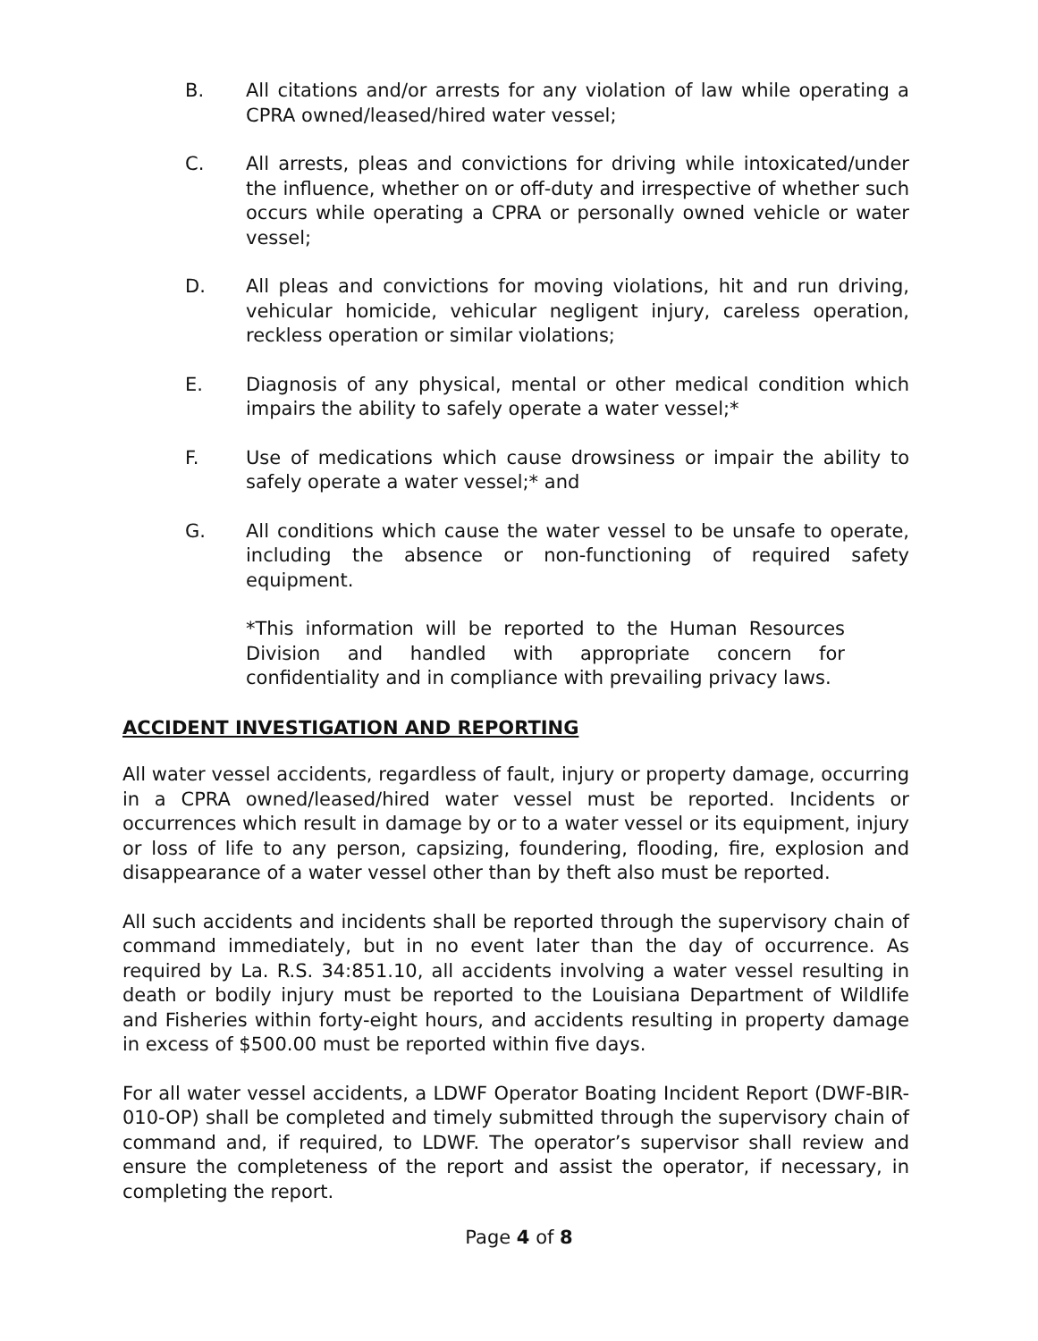B. All citations and/or arrests for any violation of law while operating a CPRA owned/leased/hired water vessel;
C. All arrests, pleas and convictions for driving while intoxicated/under the influence, whether on or off-duty and irrespective of whether such occurs while operating a CPRA or personally owned vehicle or water vessel;
D. All pleas and convictions for moving violations, hit and run driving, vehicular homicide, vehicular negligent injury, careless operation, reckless operation or similar violations;
E. Diagnosis of any physical, mental or other medical condition which impairs the ability to safely operate a water vessel;*
F. Use of medications which cause drowsiness or impair the ability to safely operate a water vessel;* and
G. All conditions which cause the water vessel to be unsafe to operate, including the absence or non-functioning of required safety equipment.
*This information will be reported to the Human Resources Division and handled with appropriate concern for confidentiality and in compliance with prevailing privacy laws.
ACCIDENT INVESTIGATION AND REPORTING
All water vessel accidents, regardless of fault, injury or property damage, occurring in a CPRA owned/leased/hired water vessel must be reported. Incidents or occurrences which result in damage by or to a water vessel or its equipment, injury or loss of life to any person, capsizing, foundering, flooding, fire, explosion and disappearance of a water vessel other than by theft also must be reported.
All such accidents and incidents shall be reported through the supervisory chain of command immediately, but in no event later than the day of occurrence. As required by La. R.S. 34:851.10, all accidents involving a water vessel resulting in death or bodily injury must be reported to the Louisiana Department of Wildlife and Fisheries within forty-eight hours, and accidents resulting in property damage in excess of $500.00 must be reported within five days.
For all water vessel accidents, a LDWF Operator Boating Incident Report (DWF-BIR-010-OP) shall be completed and timely submitted through the supervisory chain of command and, if required, to LDWF. The operator’s supervisor shall review and ensure the completeness of the report and assist the operator, if necessary, in completing the report.
Page 4 of 8